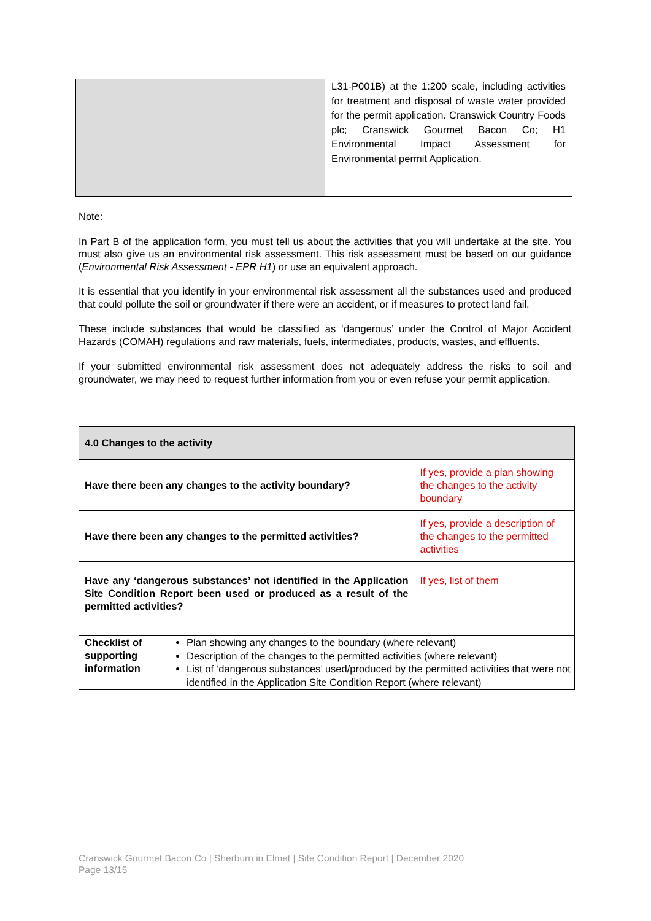| | L31-P001B) at the 1:200 scale, including activities for treatment and disposal of waste water provided for the permit application. Cranswick Country Foods plc; Cranswick Gourmet Bacon Co; H1 Environmental Impact Assessment for Environmental permit Application. |
Note:
In Part B of the application form, you must tell us about the activities that you will undertake at the site. You must also give us an environmental risk assessment. This risk assessment must be based on our guidance (Environmental Risk Assessment - EPR H1) or use an equivalent approach.
It is essential that you identify in your environmental risk assessment all the substances used and produced that could pollute the soil or groundwater if there were an accident, or if measures to protect land fail.
These include substances that would be classified as ‘dangerous’ under the Control of Major Accident Hazards (COMAH) regulations and raw materials, fuels, intermediates, products, wastes, and effluents.
If your submitted environmental risk assessment does not adequately address the risks to soil and groundwater, we may need to request further information from you or even refuse your permit application.
| 4.0 Changes to the activity | | |
| Have there been any changes to the activity boundary? | | If yes, provide a plan showing the changes to the activity boundary |
| Have there been any changes to the permitted activities? | | If yes, provide a description of the changes to the permitted activities |
| Have any ‘dangerous substances’ not identified in the Application Site Condition Report been used or produced as a result of the permitted activities? | | If yes, list of them |
| Checklist of supporting information | Plan showing any changes to the boundary (where relevant) Description of the changes to the permitted activities (where relevant) List of ‘dangerous substances’ used/produced by the permitted activities that were not identified in the Application Site Condition Report (where relevant) | |
Cranswick Gourmet Bacon Co | Sherburn in Elmet | Site Condition Report | December 2020
Page 13/15